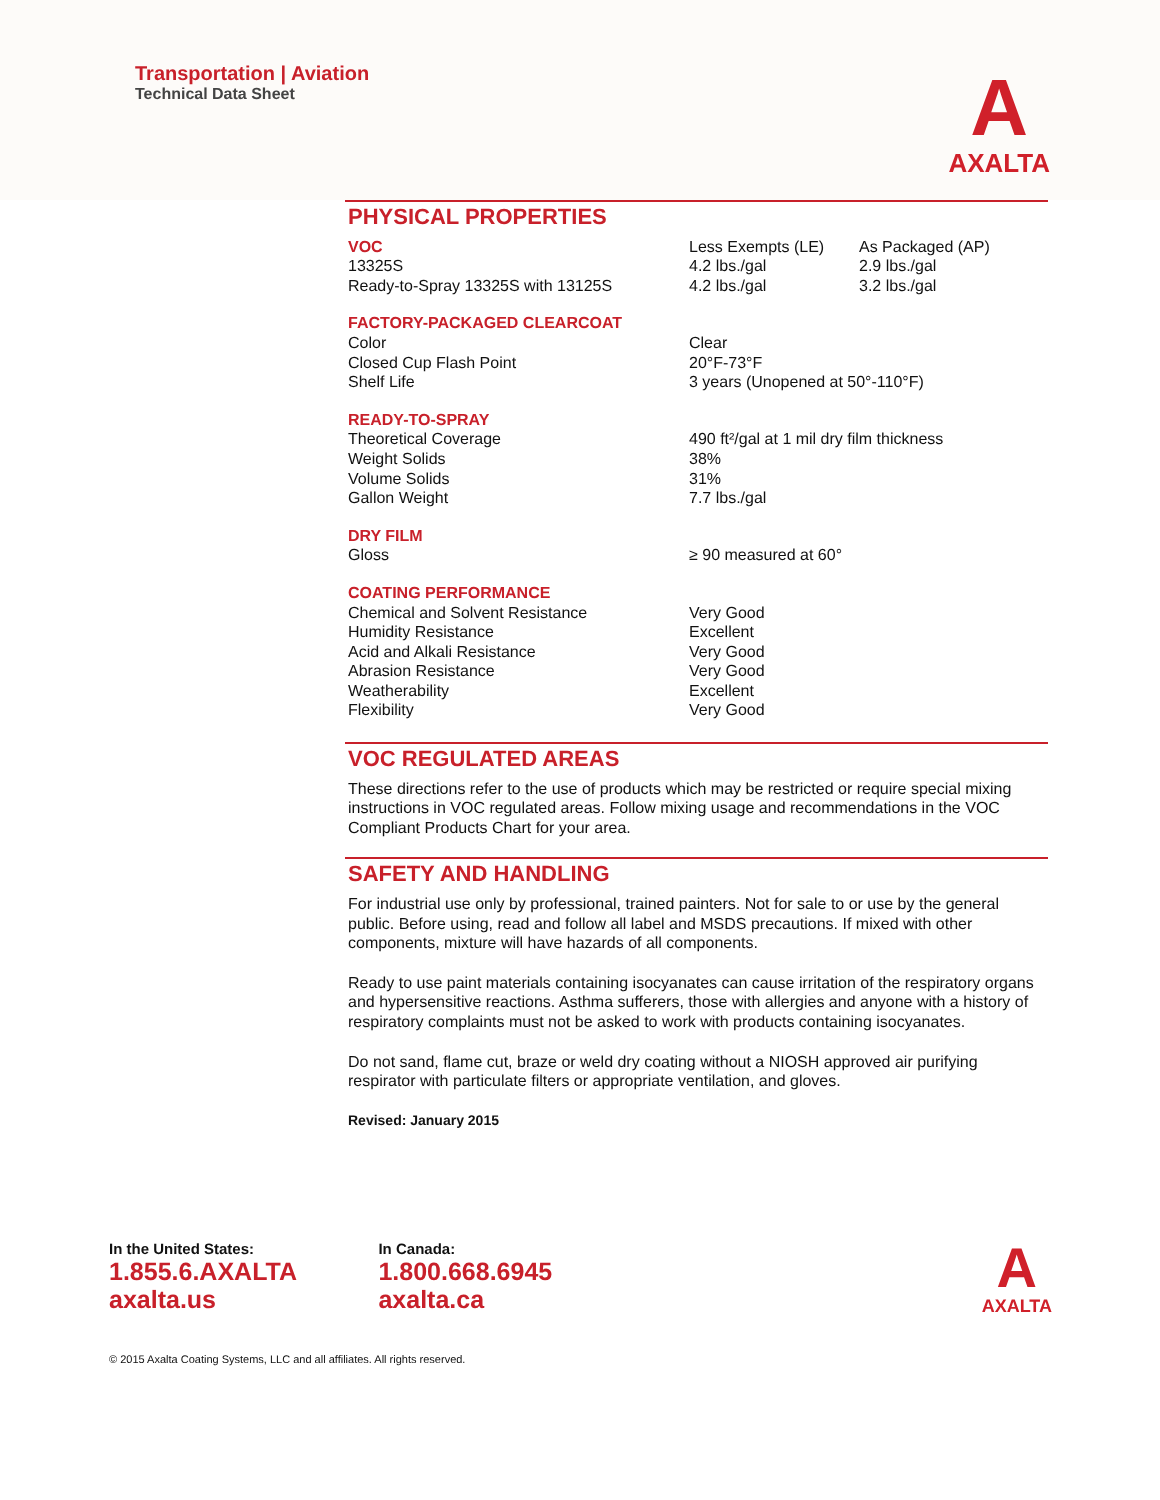Transportation | Aviation
Technical Data Sheet
A
AXALTA
PHYSICAL PROPERTIES
| VOC | Less Exempts (LE) | As Packaged (AP) |
| 13325S | 4.2 lbs./gal | 2.9 lbs./gal |
| Ready-to-Spray 13325S with 13125S | 4.2 lbs./gal | 3.2 lbs./gal |
FACTORY-PACKAGED CLEARCOAT
| Color | Clear |
| Closed Cup Flash Point | 20°F-73°F |
| Shelf Life | 3 years (Unopened at 50°-110°F) |
READY-TO-SPRAY
| Theoretical Coverage | 490 ft²/gal at 1 mil dry film thickness |
| Weight Solids | 38% |
| Volume Solids | 31% |
| Gallon Weight | 7.7 lbs./gal |
DRY FILM
| Gloss | ≥ 90 measured at 60° |
COATING PERFORMANCE
| Chemical and Solvent Resistance | Very Good |
| Humidity Resistance | Excellent |
| Acid and Alkali Resistance | Very Good |
| Abrasion Resistance | Very Good |
| Weatherability | Excellent |
| Flexibility | Very Good |
VOC REGULATED AREAS
These directions refer to the use of products which may be restricted or require special mixing instructions in VOC regulated areas. Follow mixing usage and recommendations in the VOC Compliant Products Chart for your area.
SAFETY AND HANDLING
For industrial use only by professional, trained painters. Not for sale to or use by the general public. Before using, read and follow all label and MSDS precautions. If mixed with other components, mixture will have hazards of all components.
Ready to use paint materials containing isocyanates can cause irritation of the respiratory organs and hypersensitive reactions. Asthma sufferers, those with allergies and anyone with a history of respiratory complaints must not be asked to work with products containing isocyanates.
Do not sand, flame cut, braze or weld dry coating without a NIOSH approved air purifying respirator with particulate filters or appropriate ventilation, and gloves.
Revised: January 2015
In the United States:
1.855.6.AXALTA
axalta.us
In Canada:
1.800.668.6945
axalta.ca
A
AXALTA
© 2015 Axalta Coating Systems, LLC and all affiliates. All rights reserved.